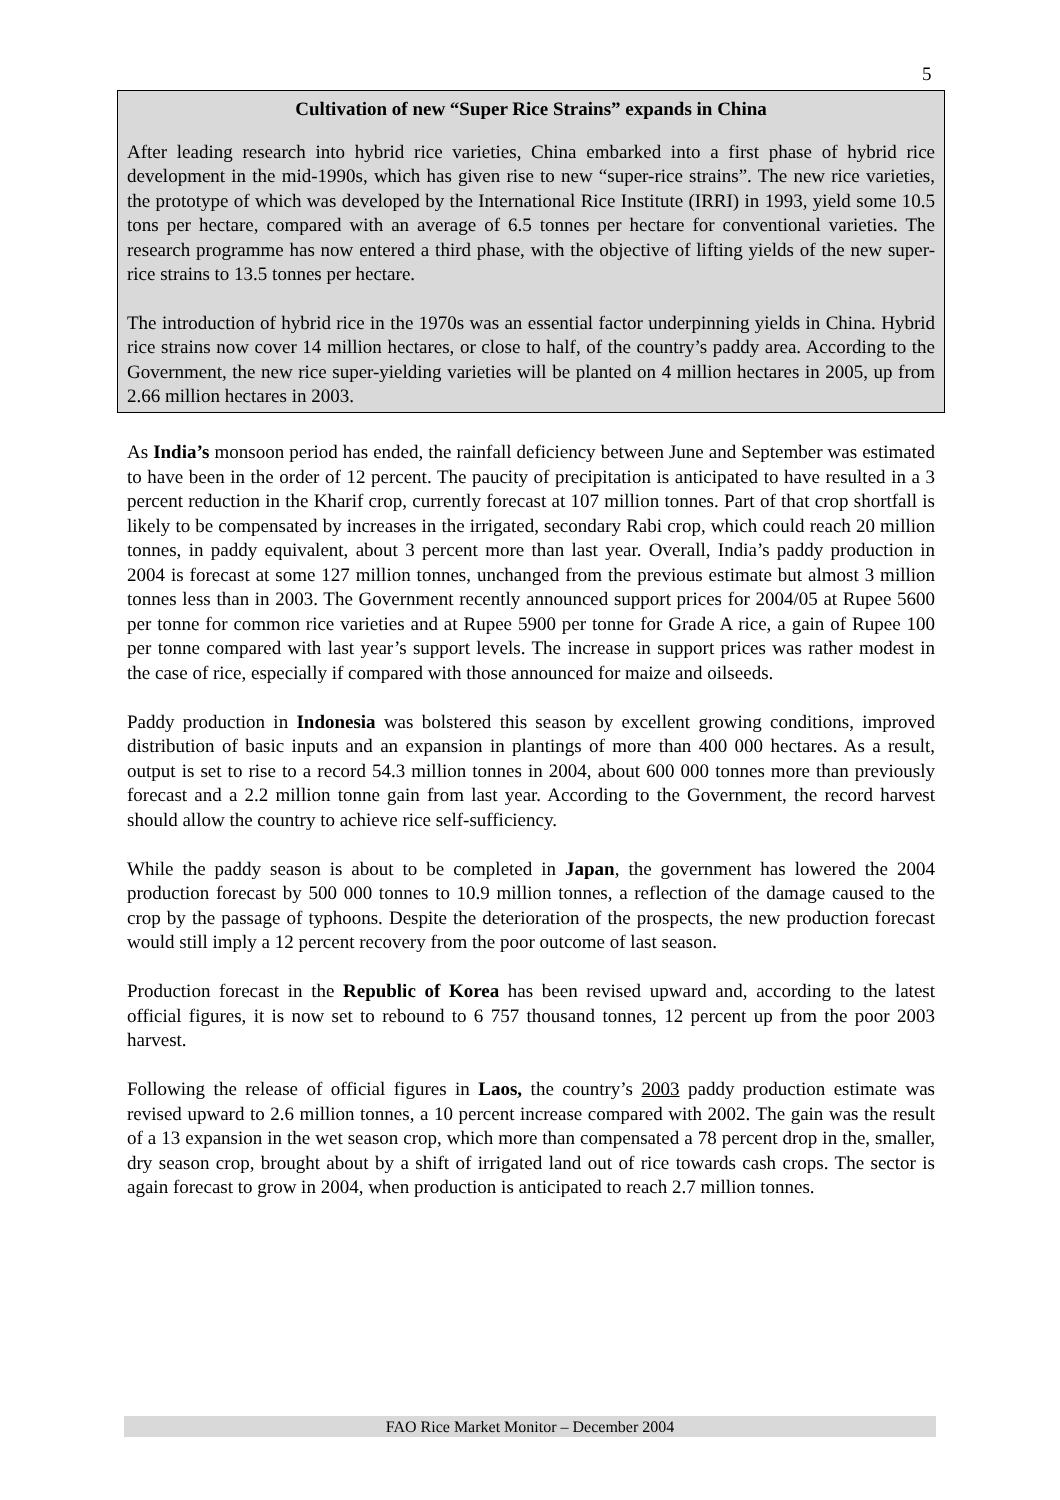5
Cultivation of new “Super Rice Strains” expands in China
After leading research into hybrid rice varieties, China embarked into a first phase of hybrid rice development in the mid-1990s, which has given rise to new “super-rice strains”. The new rice varieties, the prototype of which was developed by the International Rice Institute (IRRI) in 1993, yield some 10.5 tons per hectare, compared with an average of 6.5 tonnes per hectare for conventional varieties. The research programme has now entered a third phase, with the objective of lifting yields of the new super-rice strains to 13.5 tonnes per hectare.
The introduction of hybrid rice in the 1970s was an essential factor underpinning yields in China. Hybrid rice strains now cover 14 million hectares, or close to half, of the country’s paddy area. According to the Government, the new rice super-yielding varieties will be planted on 4 million hectares in 2005, up from 2.66 million hectares in 2003.
As India’s monsoon period has ended, the rainfall deficiency between June and September was estimated to have been in the order of 12 percent. The paucity of precipitation is anticipated to have resulted in a 3 percent reduction in the Kharif crop, currently forecast at 107 million tonnes. Part of that crop shortfall is likely to be compensated by increases in the irrigated, secondary Rabi crop, which could reach 20 million tonnes, in paddy equivalent, about 3 percent more than last year. Overall, India’s paddy production in 2004 is forecast at some 127 million tonnes, unchanged from the previous estimate but almost 3 million tonnes less than in 2003. The Government recently announced support prices for 2004/05 at Rupee 5600 per tonne for common rice varieties and at Rupee 5900 per tonne for Grade A rice, a gain of Rupee 100 per tonne compared with last year’s support levels. The increase in support prices was rather modest in the case of rice, especially if compared with those announced for maize and oilseeds.
Paddy production in Indonesia was bolstered this season by excellent growing conditions, improved distribution of basic inputs and an expansion in plantings of more than 400 000 hectares. As a result, output is set to rise to a record 54.3 million tonnes in 2004, about 600 000 tonnes more than previously forecast and a 2.2 million tonne gain from last year. According to the Government, the record harvest should allow the country to achieve rice self-sufficiency.
While the paddy season is about to be completed in Japan, the government has lowered the 2004 production forecast by 500 000 tonnes to 10.9 million tonnes, a reflection of the damage caused to the crop by the passage of typhoons. Despite the deterioration of the prospects, the new production forecast would still imply a 12 percent recovery from the poor outcome of last season.
Production forecast in the Republic of Korea has been revised upward and, according to the latest official figures, it is now set to rebound to 6 757 thousand tonnes, 12 percent up from the poor 2003 harvest.
Following the release of official figures in Laos, the country’s 2003 paddy production estimate was revised upward to 2.6 million tonnes, a 10 percent increase compared with 2002. The gain was the result of a 13 expansion in the wet season crop, which more than compensated a 78 percent drop in the, smaller, dry season crop, brought about by a shift of irrigated land out of rice towards cash crops. The sector is again forecast to grow in 2004, when production is anticipated to reach 2.7 million tonnes.
FAO Rice Market Monitor – December 2004